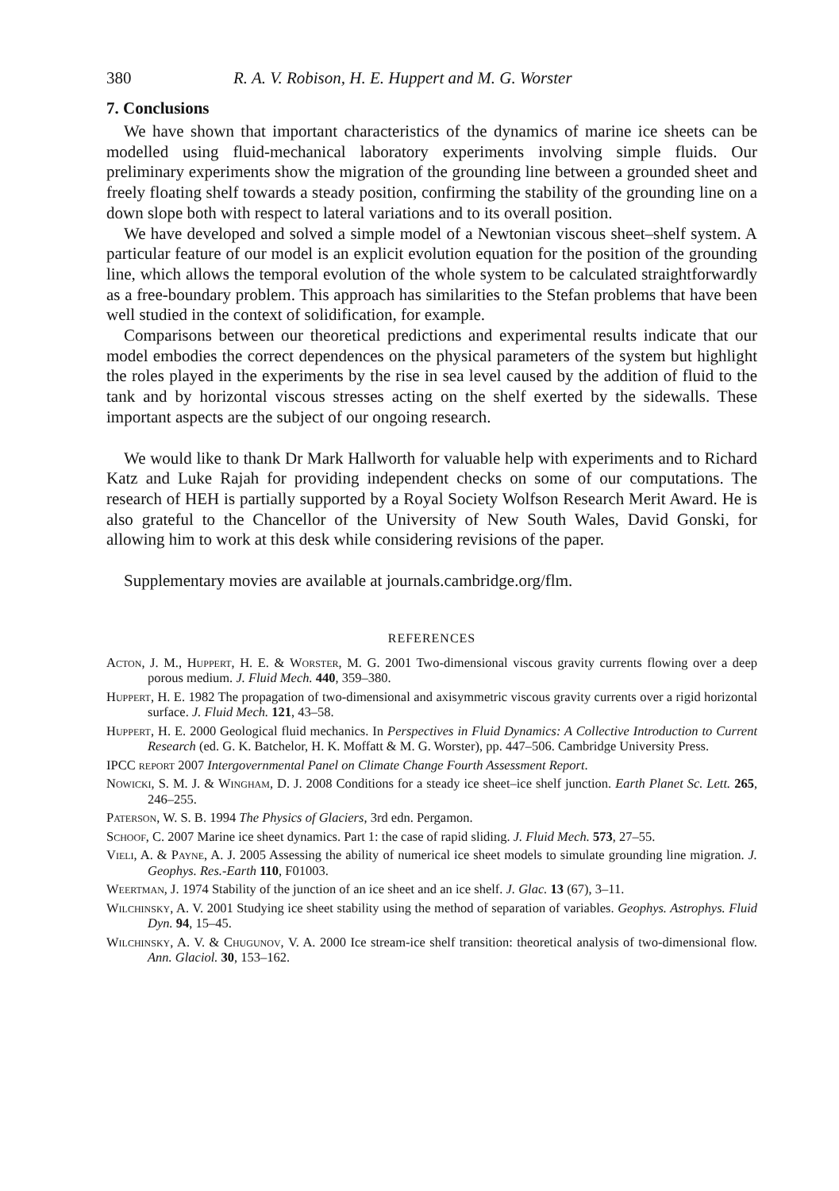380 R. A. V. Robison, H. E. Huppert and M. G. Worster
7. Conclusions
We have shown that important characteristics of the dynamics of marine ice sheets can be modelled using fluid-mechanical laboratory experiments involving simple fluids. Our preliminary experiments show the migration of the grounding line between a grounded sheet and freely floating shelf towards a steady position, confirming the stability of the grounding line on a down slope both with respect to lateral variations and to its overall position.
We have developed and solved a simple model of a Newtonian viscous sheet–shelf system. A particular feature of our model is an explicit evolution equation for the position of the grounding line, which allows the temporal evolution of the whole system to be calculated straightforwardly as a free-boundary problem. This approach has similarities to the Stefan problems that have been well studied in the context of solidification, for example.
Comparisons between our theoretical predictions and experimental results indicate that our model embodies the correct dependences on the physical parameters of the system but highlight the roles played in the experiments by the rise in sea level caused by the addition of fluid to the tank and by horizontal viscous stresses acting on the shelf exerted by the sidewalls. These important aspects are the subject of our ongoing research.
We would like to thank Dr Mark Hallworth for valuable help with experiments and to Richard Katz and Luke Rajah for providing independent checks on some of our computations. The research of HEH is partially supported by a Royal Society Wolfson Research Merit Award. He is also grateful to the Chancellor of the University of New South Wales, David Gonski, for allowing him to work at this desk while considering revisions of the paper.
Supplementary movies are available at journals.cambridge.org/flm.
REFERENCES
Acton, J. M., Huppert, H. E. & Worster, M. G. 2001 Two-dimensional viscous gravity currents flowing over a deep porous medium. J. Fluid Mech. 440, 359–380.
Huppert, H. E. 1982 The propagation of two-dimensional and axisymmetric viscous gravity currents over a rigid horizontal surface. J. Fluid Mech. 121, 43–58.
Huppert, H. E. 2000 Geological fluid mechanics. In Perspectives in Fluid Dynamics: A Collective Introduction to Current Research (ed. G. K. Batchelor, H. K. Moffatt & M. G. Worster), pp. 447–506. Cambridge University Press.
IPCC report 2007 Intergovernmental Panel on Climate Change Fourth Assessment Report.
Nowicki, S. M. J. & Wingham, D. J. 2008 Conditions for a steady ice sheet–ice shelf junction. Earth Planet Sc. Lett. 265, 246–255.
Paterson, W. S. B. 1994 The Physics of Glaciers, 3rd edn. Pergamon.
Schoof, C. 2007 Marine ice sheet dynamics. Part 1: the case of rapid sliding. J. Fluid Mech. 573, 27–55.
Vieli, A. & Payne, A. J. 2005 Assessing the ability of numerical ice sheet models to simulate grounding line migration. J. Geophys. Res.-Earth 110, F01003.
Weertman, J. 1974 Stability of the junction of an ice sheet and an ice shelf. J. Glac. 13 (67), 3–11.
Wilchinsky, A. V. 2001 Studying ice sheet stability using the method of separation of variables. Geophys. Astrophys. Fluid Dyn. 94, 15–45.
Wilchinsky, A. V. & Chugunov, V. A. 2000 Ice stream-ice shelf transition: theoretical analysis of two-dimensional flow. Ann. Glaciol. 30, 153–162.